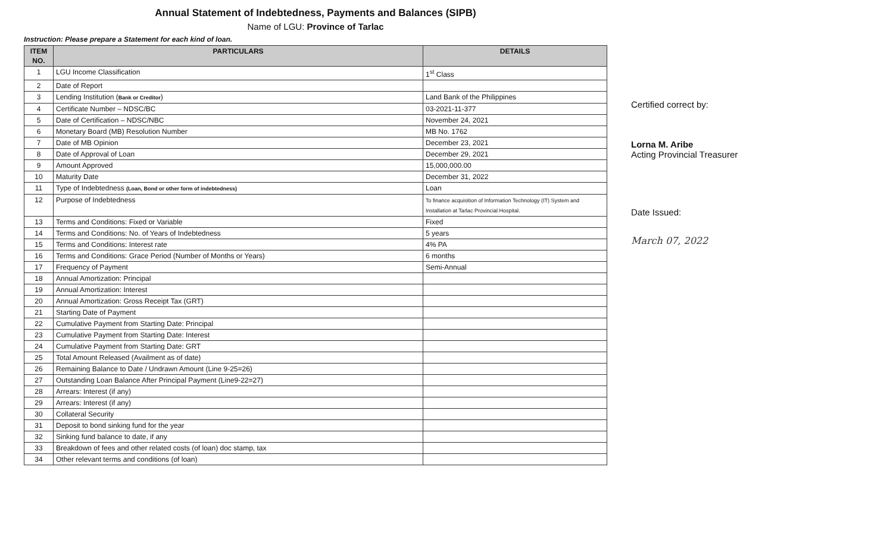Annual Statement of Indebtedness, Payments and Balances (SIPB)
Name of LGU: Province of Tarlac
Instruction: Please prepare a Statement for each kind of loan.
| ITEM NO. | PARTICULARS | DETAILS |
| --- | --- | --- |
| 1 | LGU Income Classification | 1<sup>st</sup> Class |
| 2 | Date of Report | |
| 3 | Lending Institution ( Bank or Creditor ) | Land Bank of the Philippines |
| 4 | Certificate Number – NDSC/BC | 03-2021-11-377 |
| 5 | Date of Certification – NDSC/NBC | November 24, 2021 |
| 6 | Monetary Board (MB) Resolution Number | MB No. 1762 |
| 7 | Date of MB Opinion | December 23, 2021 |
| 8 | Date of Approval of Loan | December 29, 2021 |
| 9 | Amount Approved | 15,000,000.00 |
| 10 | Maturity Date | December 31, 2022 |
| 11 | Type of Indebtedness (Loan, Bond or other form of indebtedness) | Loan |
| 12 | Purpose of Indebtedness | To finance acquisition of Information Technology (IT) System and Installation at Tarlac Provincial Hospital. |
| 13 | Terms and Conditions: Fixed or Variable | Fixed |
| 14 | Terms and Conditions: No. of Years of Indebtedness | 5 years |
| 15 | Terms and Conditions: Interest rate | 4% PA |
| 16 | Terms and Conditions: Grace Period (Number of Months or Years) | 6 months |
| 17 | Frequency of Payment | Semi-Annual |
| 18 | Annual Amortization: Principal | |
| 19 | Annual Amortization: Interest | |
| 20 | Annual Amortization: Gross Receipt Tax (GRT) | |
| 21 | Starting Date of Payment | |
| 22 | Cumulative Payment from Starting Date: Principal | |
| 23 | Cumulative Payment from Starting Date: Interest | |
| 24 | Cumulative Payment from Starting Date: GRT | |
| 25 | Total Amount Released (Availment as of date) | |
| 26 | Remaining Balance to Date / Undrawn Amount (Line 9-25=26) | |
| 27 | Outstanding Loan Balance After Principal Payment (Line9-22=27) | |
| 28 | Arrears: Interest (if any) | |
| 29 | Arrears: Interest (if any) | |
| 30 | Collateral Security | |
| 31 | Deposit to bond sinking fund for the year | |
| 32 | Sinking fund balance to date, if any | |
| 33 | Breakdown of fees and other related costs (of loan) doc stamp, tax | |
| 34 | Other relevant terms and conditions (of loan) | |
Certified correct by:
Lorna M. Aribe
Acting Provincial Treasurer
Date Issued:
March 07, 2022